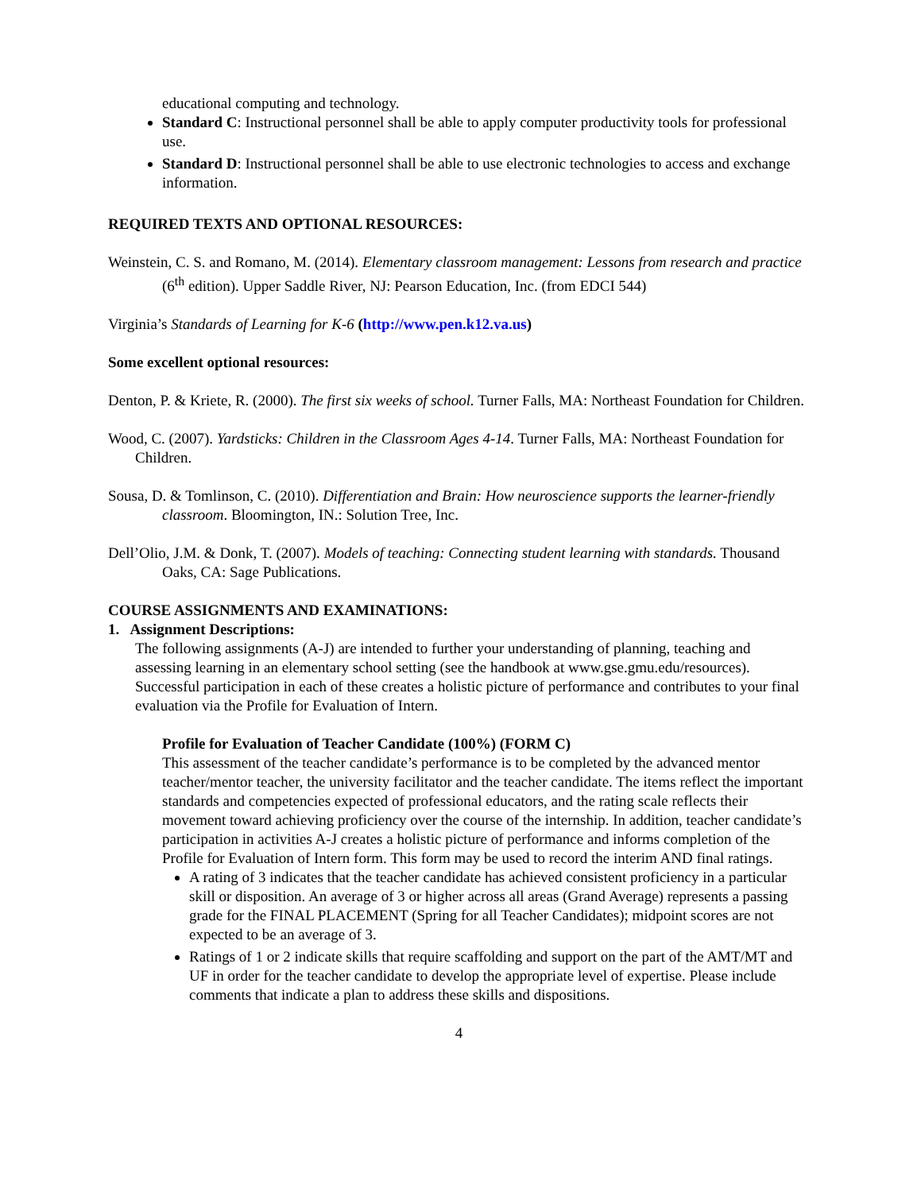educational computing and technology.
Standard C: Instructional personnel shall be able to apply computer productivity tools for professional use.
Standard D: Instructional personnel shall be able to use electronic technologies to access and exchange information.
REQUIRED TEXTS AND OPTIONAL RESOURCES:
Weinstein, C. S. and Romano, M. (2014). Elementary classroom management: Lessons from research and practice (6<sup>th</sup> edition). Upper Saddle River, NJ: Pearson Education, Inc. (from EDCI 544)
Virginia’s Standards of Learning for K-6 (http://www.pen.k12.va.us)
Some excellent optional resources:
Denton, P. & Kriete, R. (2000). The first six weeks of school. Turner Falls, MA: Northeast Foundation for Children.
Wood, C. (2007). Yardsticks: Children in the Classroom Ages 4-14. Turner Falls, MA: Northeast Foundation for Children.
Sousa, D. & Tomlinson, C. (2010). Differentiation and Brain: How neuroscience supports the learner-friendly classroom. Bloomington, IN.: Solution Tree, Inc.
Dell’Olio, J.M. & Donk, T. (2007). Models of teaching: Connecting student learning with standards. Thousand Oaks, CA: Sage Publications.
COURSE ASSIGNMENTS AND EXAMINATIONS:
1. Assignment Descriptions:
The following assignments (A-J) are intended to further your understanding of planning, teaching and assessing learning in an elementary school setting (see the handbook at www.gse.gmu.edu/resources). Successful participation in each of these creates a holistic picture of performance and contributes to your final evaluation via the Profile for Evaluation of Intern.
Profile for Evaluation of Teacher Candidate (100%) (FORM C)
This assessment of the teacher candidate’s performance is to be completed by the advanced mentor teacher/mentor teacher, the university facilitator and the teacher candidate. The items reflect the important standards and competencies expected of professional educators, and the rating scale reflects their movement toward achieving proficiency over the course of the internship. In addition, teacher candidate’s participation in activities A-J creates a holistic picture of performance and informs completion of the Profile for Evaluation of Intern form. This form may be used to record the interim AND final ratings.
A rating of 3 indicates that the teacher candidate has achieved consistent proficiency in a particular skill or disposition. An average of 3 or higher across all areas (Grand Average) represents a passing grade for the FINAL PLACEMENT (Spring for all Teacher Candidates); midpoint scores are not expected to be an average of 3.
Ratings of 1 or 2 indicate skills that require scaffolding and support on the part of the AMT/MT and UF in order for the teacher candidate to develop the appropriate level of expertise. Please include comments that indicate a plan to address these skills and dispositions.
4